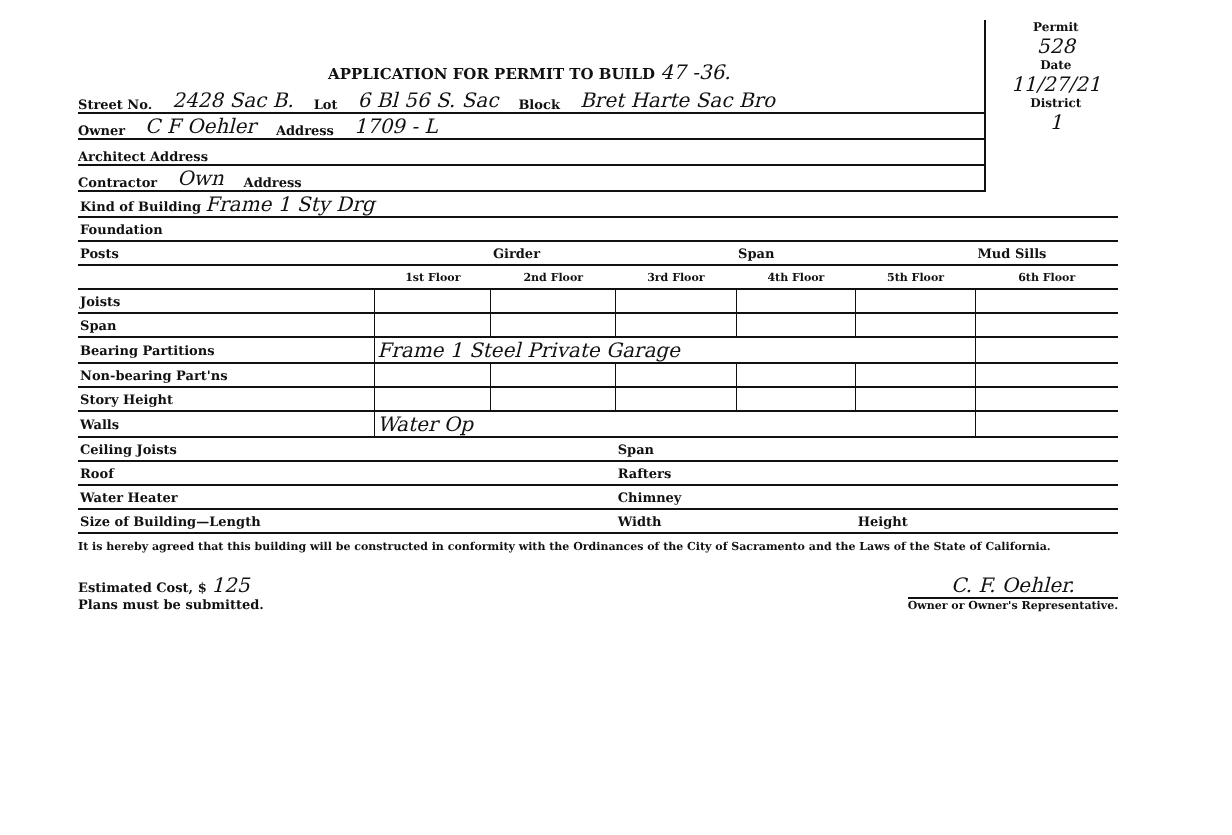APPLICATION FOR PERMIT TO BUILD 47 -36.
Street No. 2428 Sac B. Lot 6 Bl 56 S. Sac Block Bret Harte Sac Bro
Owner C F Oehler Address 1709 - L
Architect Address
Contractor Own Address
Permit
528
Date
11/27/21
District
1
| Kind of Building Frame 1 Sty Drg | | | | | | |
| Foundation | | | | | | |
| Posts | | Girder | | Span | | Mud Sills |
| | 1st Floor | 2nd Floor | 3rd Floor | 4th Floor | 5th Floor | 6th Floor |
| Joists | | | | | | |
| Span | | | | | | |
| Bearing Partitions | Frame 1 Steel Private Garage | | | | | |
| Non-bearing Part'ns | | | | | | |
| Story Height | | | | | | |
| Walls | Water Op | | | | | |
| Ceiling Joists | | | Span | | | |
| Roof | | | Rafters | | | |
| Water Heater | | | Chimney | | | |
| Size of Building—Length | | | Width | | Height | |
It is hereby agreed that this building will be constructed in conformity with the Ordinances of the City of Sacramento and the Laws of the State of California.
Estimated Cost, $ 125
Plans must be submitted.
C. F. Oehler.
Owner or Owner's Representative.